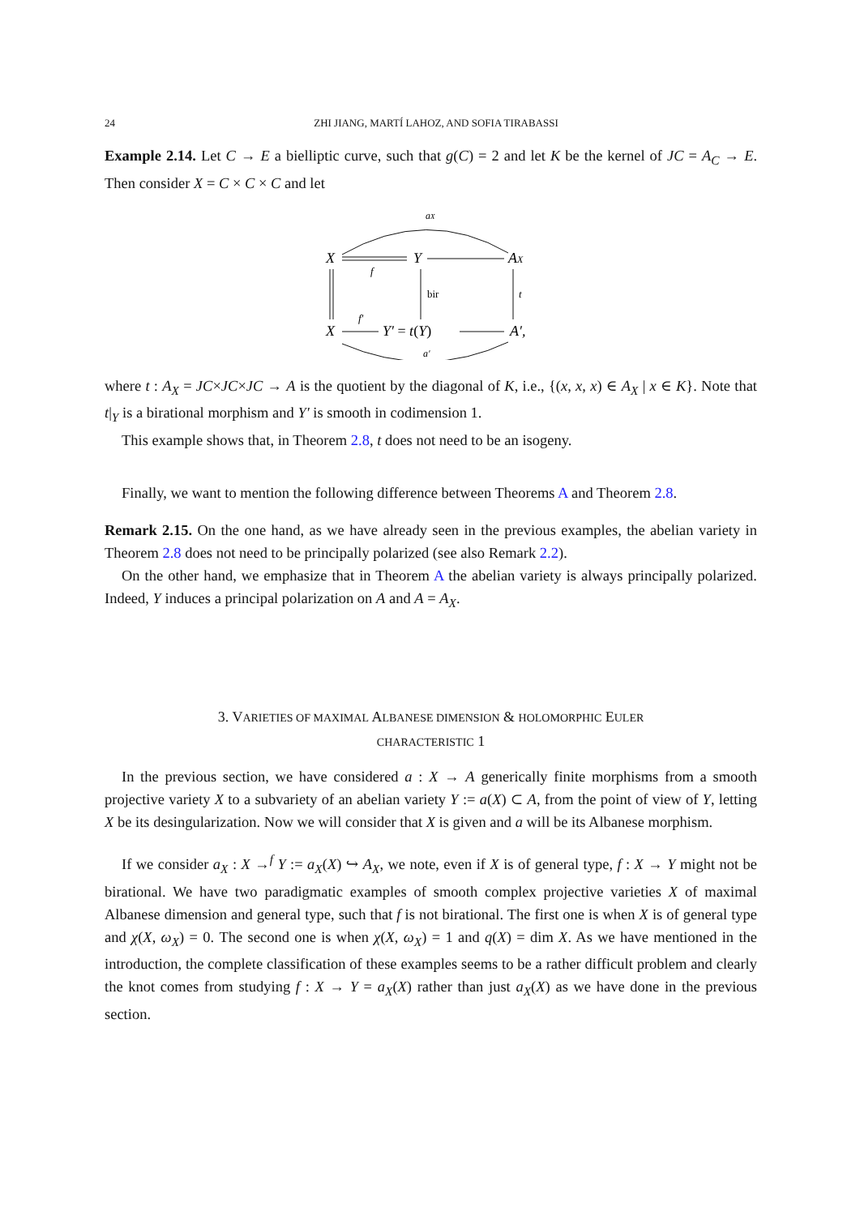24 ZHI JIANG, MARTÍ LAHOZ, AND SOFIA TIRABASSI
Example 2.14. Let C → E a bielliptic curve, such that g(C) = 2 and let K be the kernel of JC = A<sub>C</sub> → E. Then consider X = C × C × C and let
aX
X
f
Y
AX
bir
t
X
f′
Y′ = t(Y)
A′,
a′
where t : A<sub>X</sub> = JC×JC×JC → A is the quotient by the diagonal of K, i.e., {(x, x, x) ∈ A<sub>X</sub> | x ∈ K}. Note that t|<sub>Y</sub> is a birational morphism and Y′ is smooth in codimension 1.
This example shows that, in Theorem 2.8, t does not need to be an isogeny.
Finally, we want to mention the following difference between Theorems A and Theorem 2.8.
Remark 2.15. On the one hand, as we have already seen in the previous examples, the abelian variety in Theorem 2.8 does not need to be principally polarized (see also Remark 2.2).
On the other hand, we emphasize that in Theorem A the abelian variety is always principally polarized. Indeed, Y induces a principal polarization on A and A = A<sub>X</sub>.
3. VARIETIES OF MAXIMAL ALBANESE DIMENSION & HOLOMORPHIC EULER
CHARACTERISTIC 1
In the previous section, we have considered a : X → A generically finite morphisms from a smooth projective variety X to a subvariety of an abelian variety Y := a(X) ⊂ A, from the point of view of Y, letting X be its desingularization. Now we will consider that X is given and a will be its Albanese morphism.
If we consider a<sub>X</sub> : X →<sup>f</sup> Y := a<sub>X</sub>(X) ↪ A<sub>X</sub>, we note, even if X is of general type, f : X → Y might not be birational. We have two paradigmatic examples of smooth complex projective varieties X of maximal Albanese dimension and general type, such that f is not birational. The first one is when X is of general type and χ(X, ω<sub>X</sub>) = 0. The second one is when χ(X, ω<sub>X</sub>) = 1 and q(X) = dim X. As we have mentioned in the introduction, the complete classification of these examples seems to be a rather difficult problem and clearly the knot comes from studying f : X → Y = a<sub>X</sub>(X) rather than just a<sub>X</sub>(X) as we have done in the previous section.